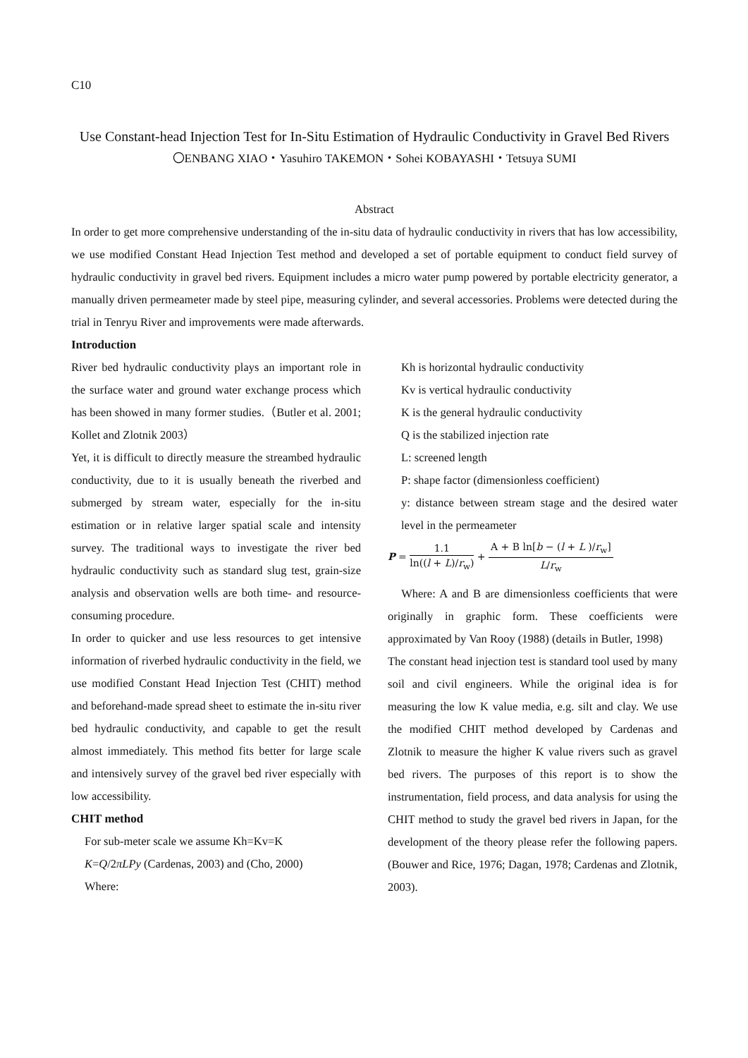C10
Use Constant-head Injection Test for In-Situ Estimation of Hydraulic Conductivity in Gravel Bed Rivers
〇ENBANG XIAO・Yasuhiro TAKEMON・Sohei KOBAYASHI・Tetsuya SUMI
Abstract
In order to get more comprehensive understanding of the in-situ data of hydraulic conductivity in rivers that has low accessibility, we use modified Constant Head Injection Test method and developed a set of portable equipment to conduct field survey of hydraulic conductivity in gravel bed rivers. Equipment includes a micro water pump powered by portable electricity generator, a manually driven permeameter made by steel pipe, measuring cylinder, and several accessories. Problems were detected during the trial in Tenryu River and improvements were made afterwards.
Introduction
River bed hydraulic conductivity plays an important role in the surface water and ground water exchange process which has been showed in many former studies.（Butler et al. 2001; Kollet and Zlotnik 2003）
Yet, it is difficult to directly measure the streambed hydraulic conductivity, due to it is usually beneath the riverbed and submerged by stream water, especially for the in-situ estimation or in relative larger spatial scale and intensity survey. The traditional ways to investigate the river bed hydraulic conductivity such as standard slug test, grain-size analysis and observation wells are both time- and resource-consuming procedure.
In order to quicker and use less resources to get intensive information of riverbed hydraulic conductivity in the field, we use modified Constant Head Injection Test (CHIT) method and beforehand-made spread sheet to estimate the in-situ river bed hydraulic conductivity, and capable to get the result almost immediately. This method fits better for large scale and intensively survey of the gravel bed river especially with low accessibility.
CHIT method
For sub-meter scale we assume Kh=Kv=K
K=Q/2πLPy (Cardenas, 2003) and (Cho, 2000)
Where:
Kh is horizontal hydraulic conductivity
Kv is vertical hydraulic conductivity
K is the general hydraulic conductivity
Q is the stabilized injection rate
L: screened length
P: shape factor (dimensionless coefficient)
y: distance between stream stage and the desired water level in the permeameter
P = 1.1 ln((l + L)/r<sub>w</sub>) + A + B ln[b − (l + L )/r<sub>w</sub>] L/r<sub>w</sub>
Where: A and B are dimensionless coefficients that were originally in graphic form. These coefficients were approximated by Van Rooy (1988) (details in Butler, 1998)
The constant head injection test is standard tool used by many soil and civil engineers. While the original idea is for measuring the low K value media, e.g. silt and clay. We use the modified CHIT method developed by Cardenas and Zlotnik to measure the higher K value rivers such as gravel bed rivers. The purposes of this report is to show the instrumentation, field process, and data analysis for using the CHIT method to study the gravel bed rivers in Japan, for the development of the theory please refer the following papers. (Bouwer and Rice, 1976; Dagan, 1978; Cardenas and Zlotnik, 2003).